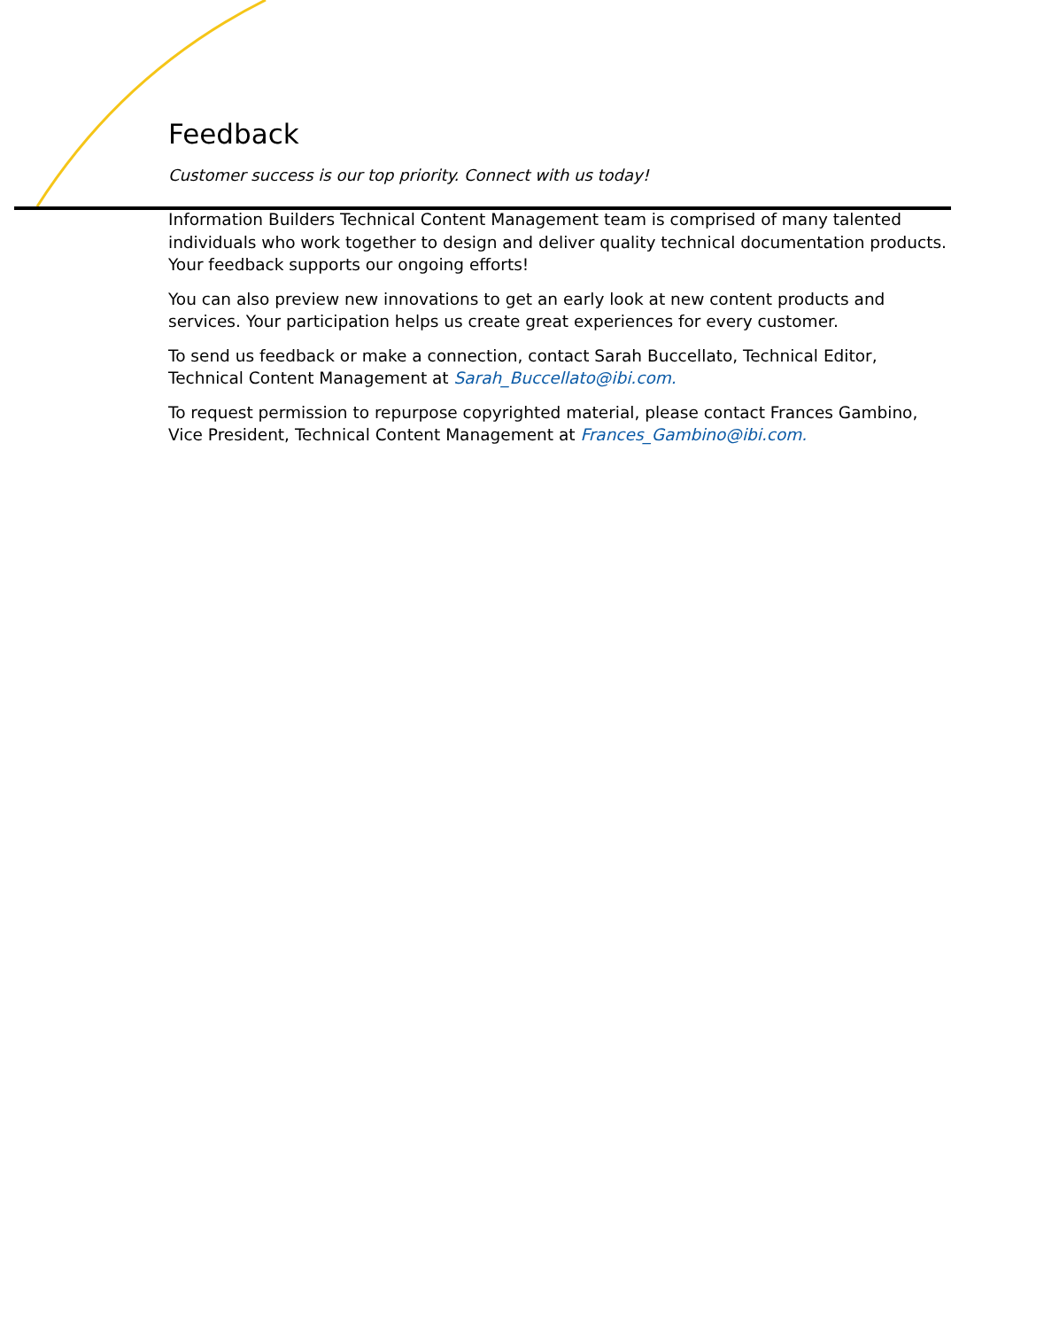Feedback
Customer success is our top priority. Connect with us today!
Information Builders Technical Content Management team is comprised of many talented individuals who work together to design and deliver quality technical documentation products. Your feedback supports our ongoing efforts!
You can also preview new innovations to get an early look at new content products and services. Your participation helps us create great experiences for every customer.
To send us feedback or make a connection, contact Sarah Buccellato, Technical Editor, Technical Content Management at Sarah_Buccellato@ibi.com.
To request permission to repurpose copyrighted material, please contact Frances Gambino, Vice President, Technical Content Management at Frances_Gambino@ibi.com.